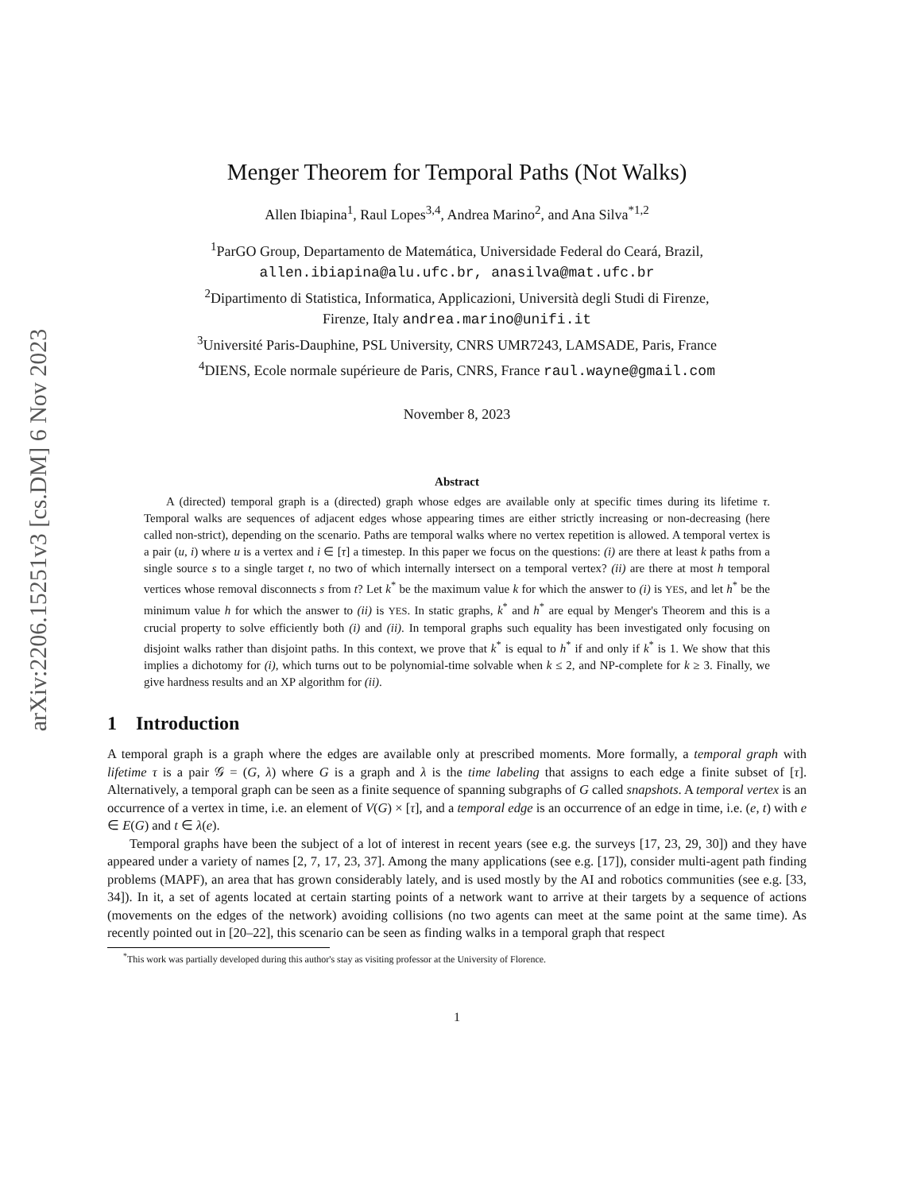arXiv:2206.15251v3 [cs.DM] 6 Nov 2023
Menger Theorem for Temporal Paths (Not Walks)
Allen Ibiapina<sup>1</sup>, Raul Lopes<sup>3,4</sup>, Andrea Marino<sup>2</sup>, and Ana Silva<sup>*1,2</sup>
<sup>1</sup> ParGO Group, Departamento de Matemática, Universidade Federal do Ceará, Brazil,
allen.ibiapina@alu.ufc.br, anasilva@mat.ufc.br
<sup>2</sup> Dipartimento di Statistica, Informatica, Applicazioni, Università degli Studi di Firenze,
Firenze, Italy andrea.marino@unifi.it
<sup>3</sup> Université Paris-Dauphine, PSL University, CNRS UMR7243, LAMSADE, Paris, France
<sup>4</sup> DIENS, Ecole normale supérieure de Paris, CNRS, France raul.wayne@gmail.com
November 8, 2023
Abstract
A (directed) temporal graph is a (directed) graph whose edges are available only at specific times during its lifetime τ. Temporal walks are sequences of adjacent edges whose appearing times are either strictly increasing or non-decreasing (here called non-strict), depending on the scenario. Paths are temporal walks where no vertex repetition is allowed. A temporal vertex is a pair (u, i) where u is a vertex and i ∈ [τ] a timestep. In this paper we focus on the questions: (i) are there at least k paths from a single source s to a single target t, no two of which internally intersect on a temporal vertex? (ii) are there at most h temporal vertices whose removal disconnects s from t? Let k<sup>*</sup> be the maximum value k for which the answer to (i) is YES, and let h<sup>*</sup> be the minimum value h for which the answer to (ii) is YES. In static graphs, k<sup>*</sup> and h<sup>*</sup> are equal by Menger's Theorem and this is a crucial property to solve efficiently both (i) and (ii). In temporal graphs such equality has been investigated only focusing on disjoint walks rather than disjoint paths. In this context, we prove that k<sup>*</sup> is equal to h<sup>*</sup> if and only if k<sup>*</sup> is 1. We show that this implies a dichotomy for (i), which turns out to be polynomial-time solvable when k ≤ 2, and NP-complete for k ≥ 3. Finally, we give hardness results and an XP algorithm for (ii).
1 Introduction
A temporal graph is a graph where the edges are available only at prescribed moments. More formally, a temporal graph with lifetime τ is a pair 𝒢 = (G, λ) where G is a graph and λ is the time labeling that assigns to each edge a finite subset of [τ]. Alternatively, a temporal graph can be seen as a finite sequence of spanning subgraphs of G called snapshots. A temporal vertex is an occurrence of a vertex in time, i.e. an element of V(G) × [τ], and a temporal edge is an occurrence of an edge in time, i.e. (e, t) with e ∈ E(G) and t ∈ λ(e).
Temporal graphs have been the subject of a lot of interest in recent years (see e.g. the surveys [17, 23, 29, 30]) and they have appeared under a variety of names [2, 7, 17, 23, 37]. Among the many applications (see e.g. [17]), consider multi-agent path finding problems (MAPF), an area that has grown considerably lately, and is used mostly by the AI and robotics communities (see e.g. [33, 34]). In it, a set of agents located at certain starting points of a network want to arrive at their targets by a sequence of actions (movements on the edges of the network) avoiding collisions (no two agents can meet at the same point at the same time). As recently pointed out in [20–22], this scenario can be seen as finding walks in a temporal graph that respect
<sup>*</sup> This work was partially developed during this author's stay as visiting professor at the University of Florence.
1